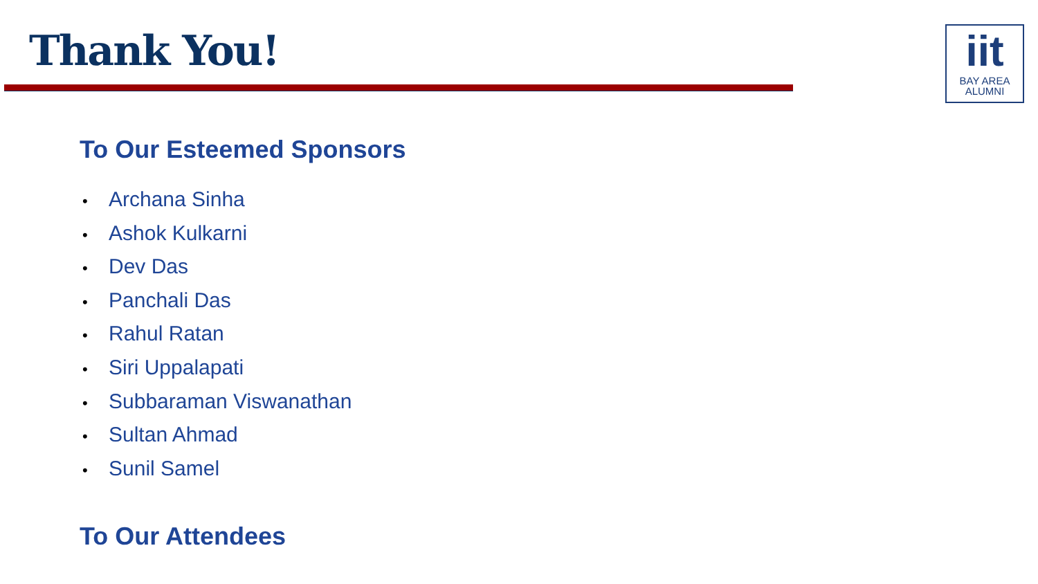Thank You!
iit
BAY AREA
ALUMNI
To Our Esteemed Sponsors
• Archana Sinha
• Ashok Kulkarni
• Dev Das
• Panchali Das
• Rahul Ratan
• Siri Uppalapati
• Subbaraman Viswanathan
• Sultan Ahmad
• Sunil Samel
To Our Attendees